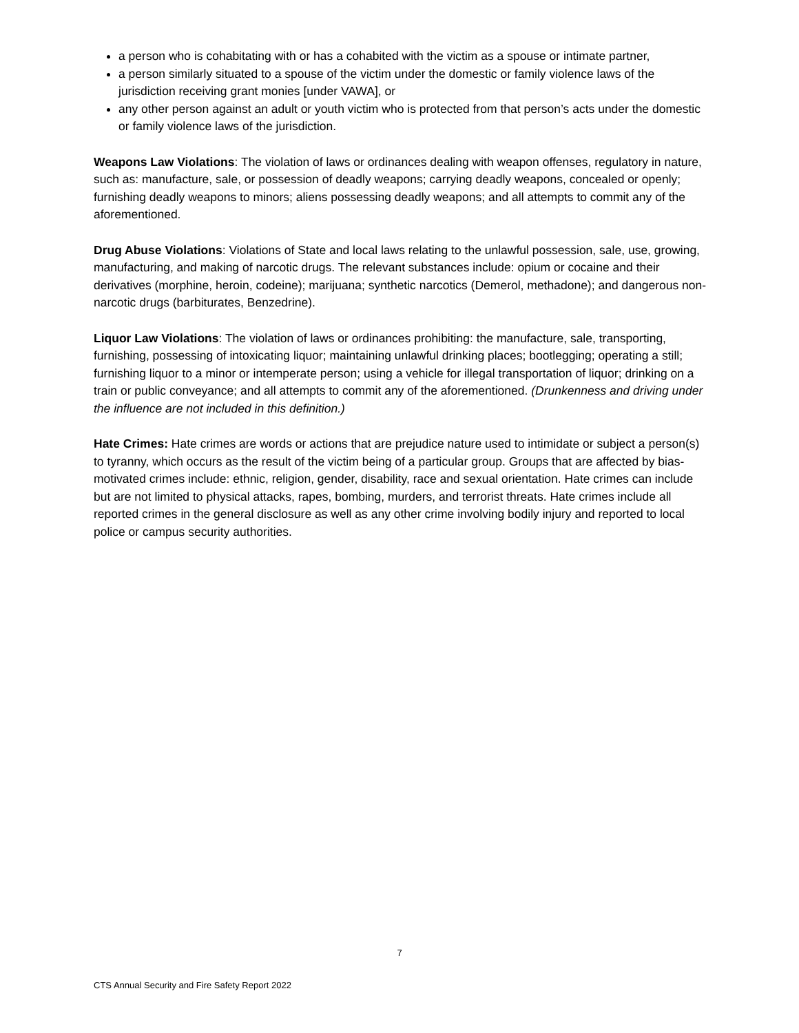a person who is cohabitating with or has a cohabited with the victim as a spouse or intimate partner,
a person similarly situated to a spouse of the victim under the domestic or family violence laws of the jurisdiction receiving grant monies [under VAWA], or
any other person against an adult or youth victim who is protected from that person’s acts under the domestic or family violence laws of the jurisdiction.
Weapons Law Violations: The violation of laws or ordinances dealing with weapon offenses, regulatory in nature, such as: manufacture, sale, or possession of deadly weapons; carrying deadly weapons, concealed or openly; furnishing deadly weapons to minors; aliens possessing deadly weapons; and all attempts to commit any of the aforementioned.
Drug Abuse Violations: Violations of State and local laws relating to the unlawful possession, sale, use, growing, manufacturing, and making of narcotic drugs. The relevant substances include: opium or cocaine and their derivatives (morphine, heroin, codeine); marijuana; synthetic narcotics (Demerol, methadone); and dangerous non-narcotic drugs (barbiturates, Benzedrine).
Liquor Law Violations: The violation of laws or ordinances prohibiting: the manufacture, sale, transporting, furnishing, possessing of intoxicating liquor; maintaining unlawful drinking places; bootlegging; operating a still; furnishing liquor to a minor or intemperate person; using a vehicle for illegal transportation of liquor; drinking on a train or public conveyance; and all attempts to commit any of the aforementioned. (Drunkenness and driving under the influence are not included in this definition.)
Hate Crimes: Hate crimes are words or actions that are prejudice nature used to intimidate or subject a person(s) to tyranny, which occurs as the result of the victim being of a particular group. Groups that are affected by bias-motivated crimes include: ethnic, religion, gender, disability, race and sexual orientation. Hate crimes can include but are not limited to physical attacks, rapes, bombing, murders, and terrorist threats. Hate crimes include all reported crimes in the general disclosure as well as any other crime involving bodily injury and reported to local police or campus security authorities.
7
CTS Annual Security and Fire Safety Report 2022